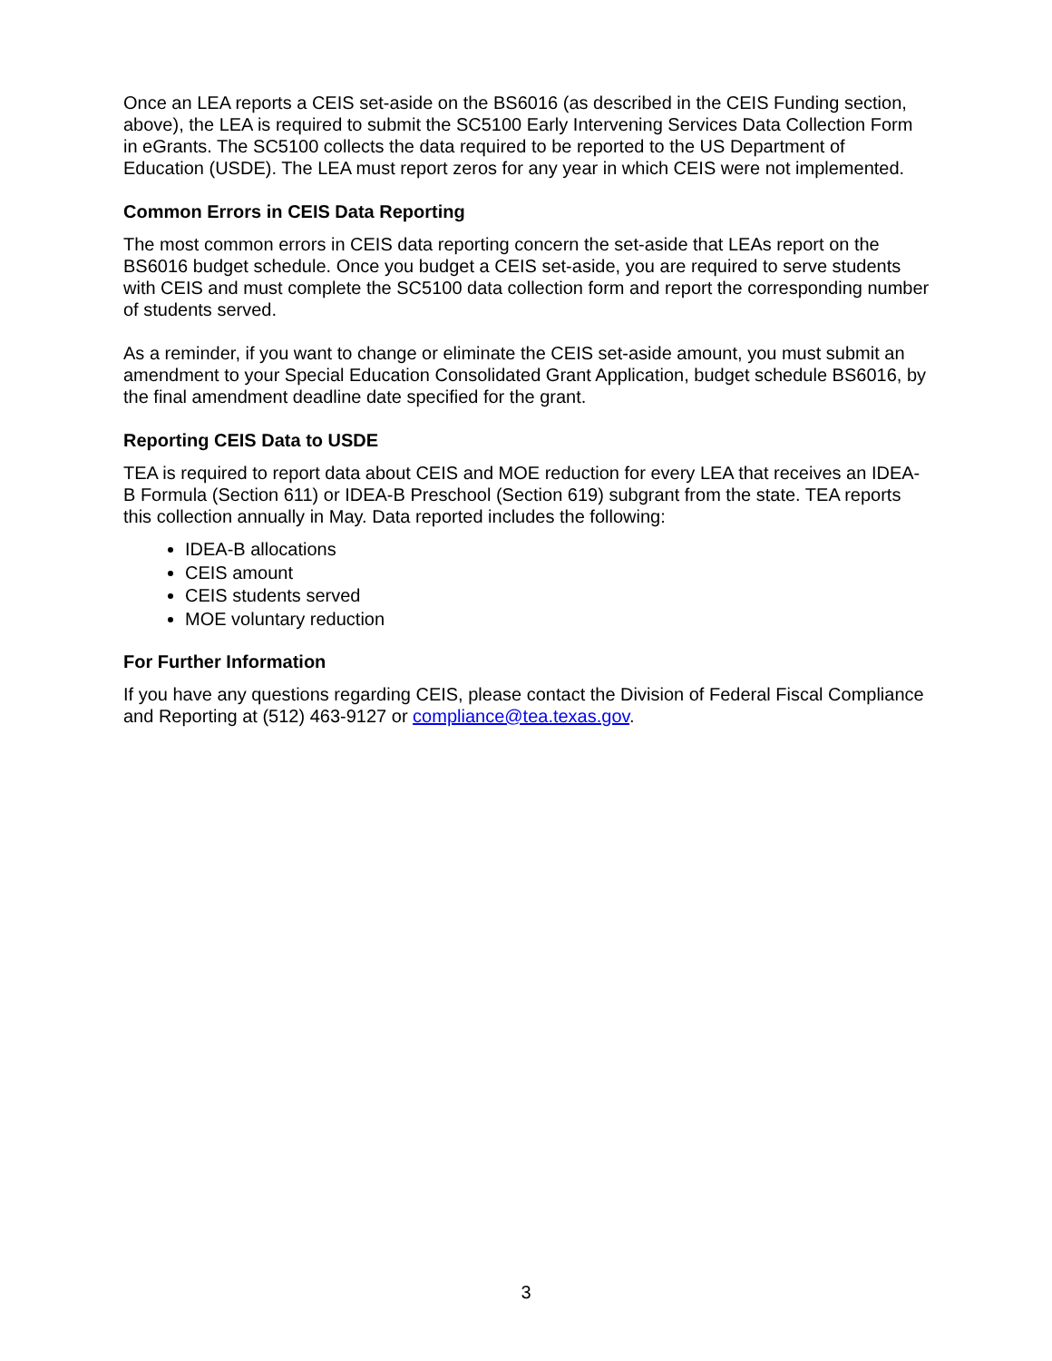Once an LEA reports a CEIS set-aside on the BS6016 (as described in the CEIS Funding section, above), the LEA is required to submit the SC5100 Early Intervening Services Data Collection Form in eGrants. The SC5100 collects the data required to be reported to the US Department of Education (USDE). The LEA must report zeros for any year in which CEIS were not implemented.
Common Errors in CEIS Data Reporting
The most common errors in CEIS data reporting concern the set-aside that LEAs report on the BS6016 budget schedule. Once you budget a CEIS set-aside, you are required to serve students with CEIS and must complete the SC5100 data collection form and report the corresponding number of students served.
As a reminder, if you want to change or eliminate the CEIS set-aside amount, you must submit an amendment to your Special Education Consolidated Grant Application, budget schedule BS6016, by the final amendment deadline date specified for the grant.
Reporting CEIS Data to USDE
TEA is required to report data about CEIS and MOE reduction for every LEA that receives an IDEA-B Formula (Section 611) or IDEA-B Preschool (Section 619) subgrant from the state. TEA reports this collection annually in May. Data reported includes the following:
IDEA-B allocations
CEIS amount
CEIS students served
MOE voluntary reduction
For Further Information
If you have any questions regarding CEIS, please contact the Division of Federal Fiscal Compliance and Reporting at (512) 463-9127 or compliance@tea.texas.gov.
3